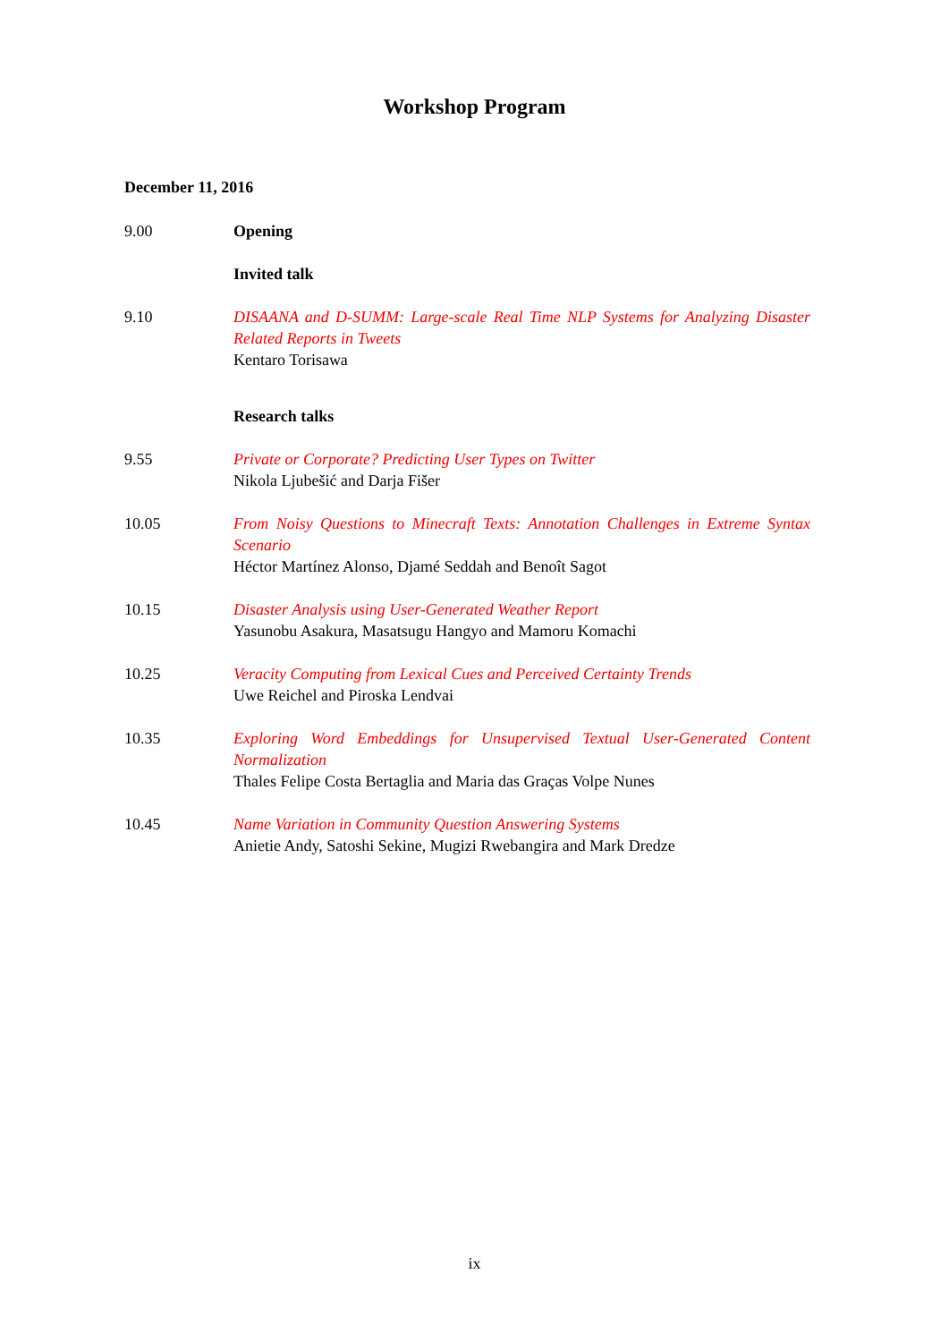Workshop Program
December 11, 2016
9.00 Opening
Invited talk
9.10 DISAANA and D-SUMM: Large-scale Real Time NLP Systems for Analyzing Disaster Related Reports in Tweets
Kentaro Torisawa
Research talks
9.55 Private or Corporate? Predicting User Types on Twitter
Nikola Ljubešić and Darja Fišer
10.05 From Noisy Questions to Minecraft Texts: Annotation Challenges in Extreme Syntax Scenario
Héctor Martínez Alonso, Djamé Seddah and Benoît Sagot
10.15 Disaster Analysis using User-Generated Weather Report
Yasunobu Asakura, Masatsugu Hangyo and Mamoru Komachi
10.25 Veracity Computing from Lexical Cues and Perceived Certainty Trends
Uwe Reichel and Piroska Lendvai
10.35 Exploring Word Embeddings for Unsupervised Textual User-Generated Content Normalization
Thales Felipe Costa Bertaglia and Maria das Graças Volpe Nunes
10.45 Name Variation in Community Question Answering Systems
Anietie Andy, Satoshi Sekine, Mugizi Rwebangira and Mark Dredze
ix